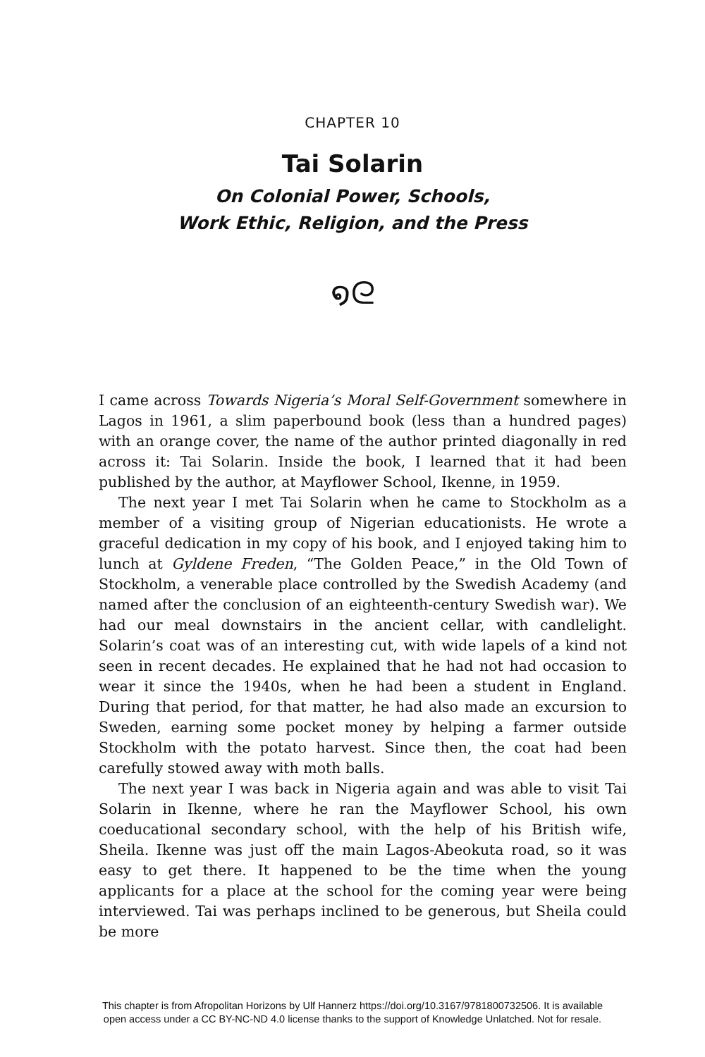CHAPTER 10
Tai Solarin
On Colonial Power, Schools,
Work Ethic, Religion, and the Press
໑ᘓ
I came across Towards Nigeria’s Moral Self-Government somewhere in Lagos in 1961, a slim paperbound book (less than a hundred pages) with an orange cover, the name of the author printed diagonally in red across it: Tai Solarin. Inside the book, I learned that it had been published by the author, at Mayflower School, Ikenne, in 1959.
The next year I met Tai Solarin when he came to Stockholm as a member of a visiting group of Nigerian educationists. He wrote a graceful dedication in my copy of his book, and I enjoyed taking him to lunch at Gyldene Freden, “The Golden Peace,” in the Old Town of Stockholm, a venerable place controlled by the Swedish Academy (and named after the conclusion of an eighteenth-century Swedish war). We had our meal downstairs in the ancient cellar, with candlelight. Solarin’s coat was of an interesting cut, with wide lapels of a kind not seen in recent decades. He explained that he had not had occasion to wear it since the 1940s, when he had been a student in England. During that period, for that matter, he had also made an excursion to Sweden, earning some pocket money by helping a farmer outside Stockholm with the potato harvest. Since then, the coat had been carefully stowed away with moth balls.
The next year I was back in Nigeria again and was able to visit Tai Solarin in Ikenne, where he ran the Mayflower School, his own coeducational secondary school, with the help of his British wife, Sheila. Ikenne was just off the main Lagos-Abeokuta road, so it was easy to get there. It happened to be the time when the young applicants for a place at the school for the coming year were being interviewed. Tai was perhaps inclined to be generous, but Sheila could be more
This chapter is from Afropolitan Horizons by Ulf Hannerz https://doi.org/10.3167/9781800732506. It is available
open access under a CC BY-NC-ND 4.0 license thanks to the support of Knowledge Unlatched. Not for resale.